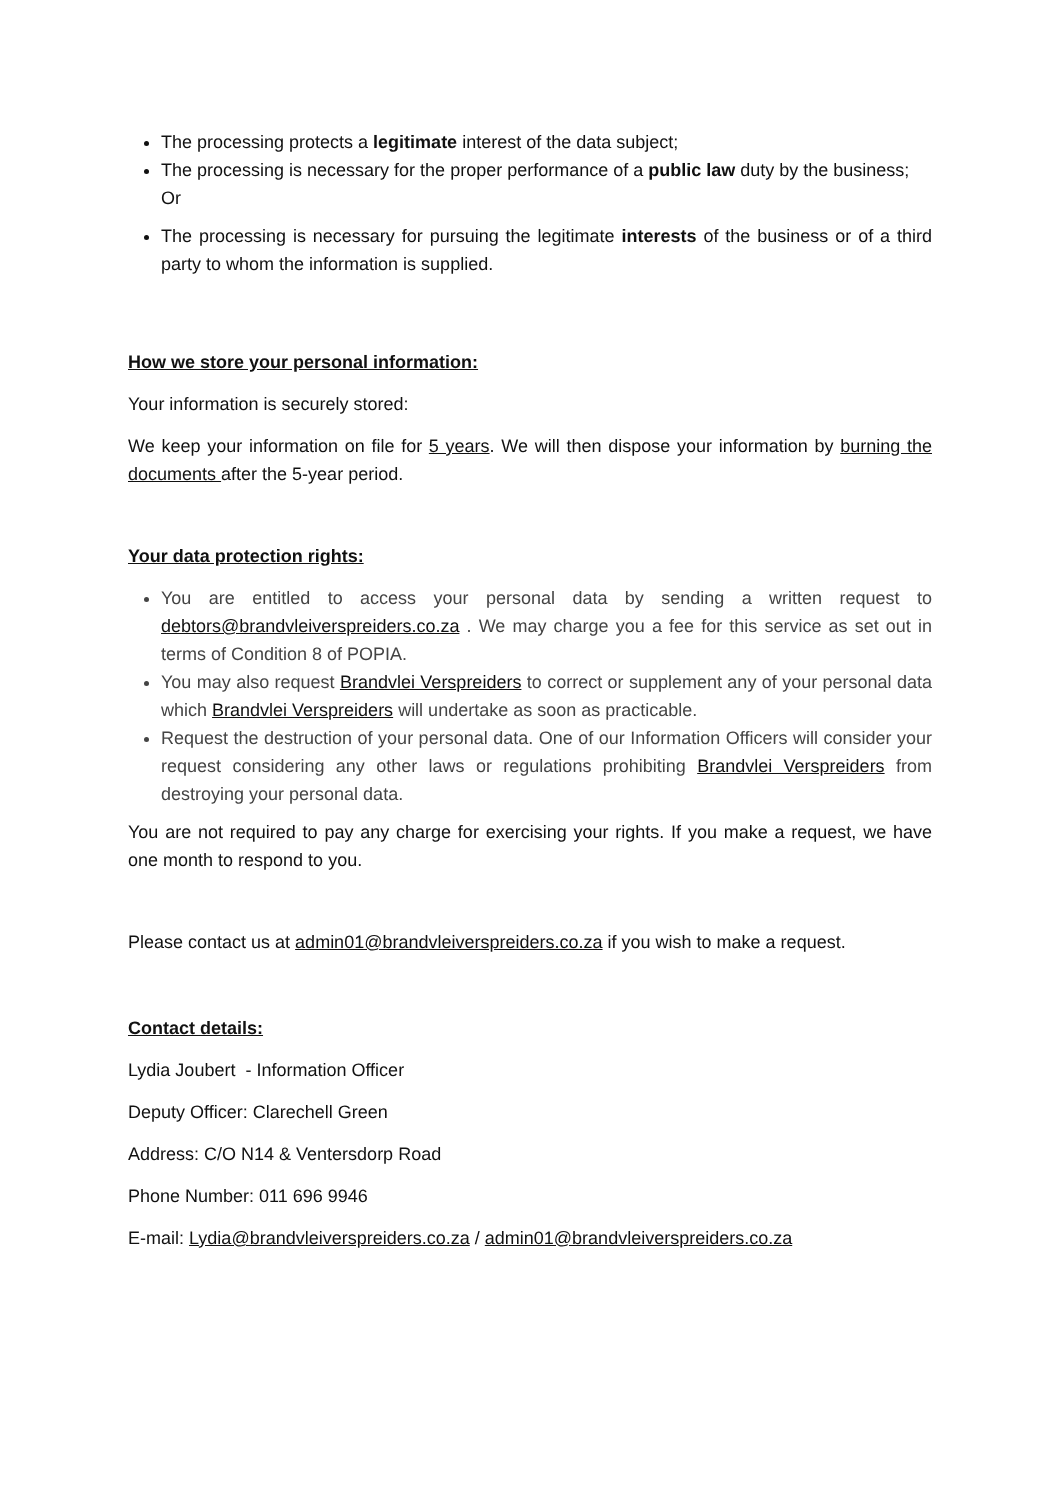The processing protects a legitimate interest of the data subject;
The processing is necessary for the proper performance of a public law duty by the business;
Or
The processing is necessary for pursuing the legitimate interests of the business or of a third party to whom the information is supplied.
How we store your personal information:
Your information is securely stored:
We keep your information on file for 5 years. We will then dispose your information by burning the documents after the 5-year period.
Your data protection rights:
You are entitled to access your personal data by sending a written request to debtors@brandvleiverspreiders.co.za . We may charge you a fee for this service as set out in terms of Condition 8 of POPIA.
You may also request Brandvlei Verspreiders to correct or supplement any of your personal data which Brandvlei Verspreiders will undertake as soon as practicable.
Request the destruction of your personal data. One of our Information Officers will consider your request considering any other laws or regulations prohibiting Brandvlei Verspreiders from destroying your personal data.
You are not required to pay any charge for exercising your rights. If you make a request, we have one month to respond to you.
Please contact us at admin01@brandvleiverspreiders.co.za if you wish to make a request.
Contact details:
Lydia Joubert - Information Officer
Deputy Officer: Clarechell Green
Address: C/O N14 & Ventersdorp Road
Phone Number: 011 696 9946
E-mail: Lydia@brandvleiverspreiders.co.za / admin01@brandvleiverspreiders.co.za